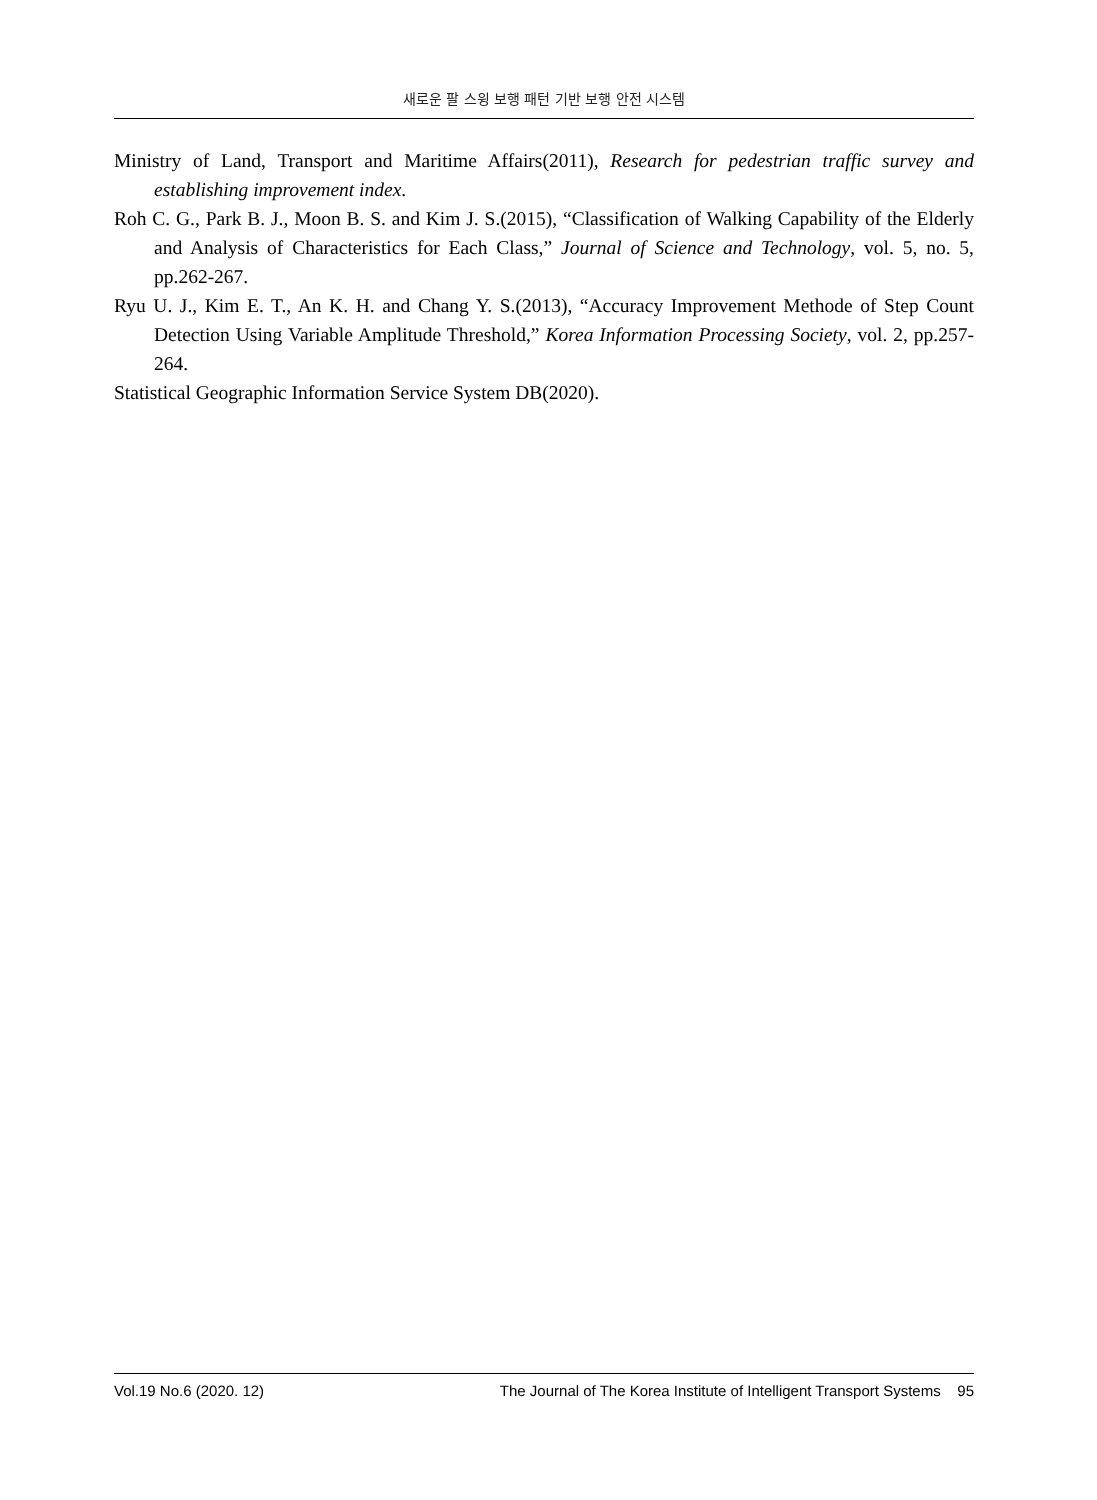새로운 팔 스윙 보행 패턴 기반 보행 안전 시스템
Ministry of Land, Transport and Maritime Affairs(2011), Research for pedestrian traffic survey and establishing improvement index.
Roh C. G., Park B. J., Moon B. S. and Kim J. S.(2015), “Classification of Walking Capability of the Elderly and Analysis of Characteristics for Each Class,” Journal of Science and Technology, vol. 5, no. 5, pp.262-267.
Ryu U. J., Kim E. T., An K. H. and Chang Y. S.(2013), “Accuracy Improvement Methode of Step Count Detection Using Variable Amplitude Threshold,” Korea Information Processing Society, vol. 2, pp.257-264.
Statistical Geographic Information Service System DB(2020).
Vol.19 No.6 (2020. 12) The Journal of The Korea Institute of Intelligent Transport Systems 95